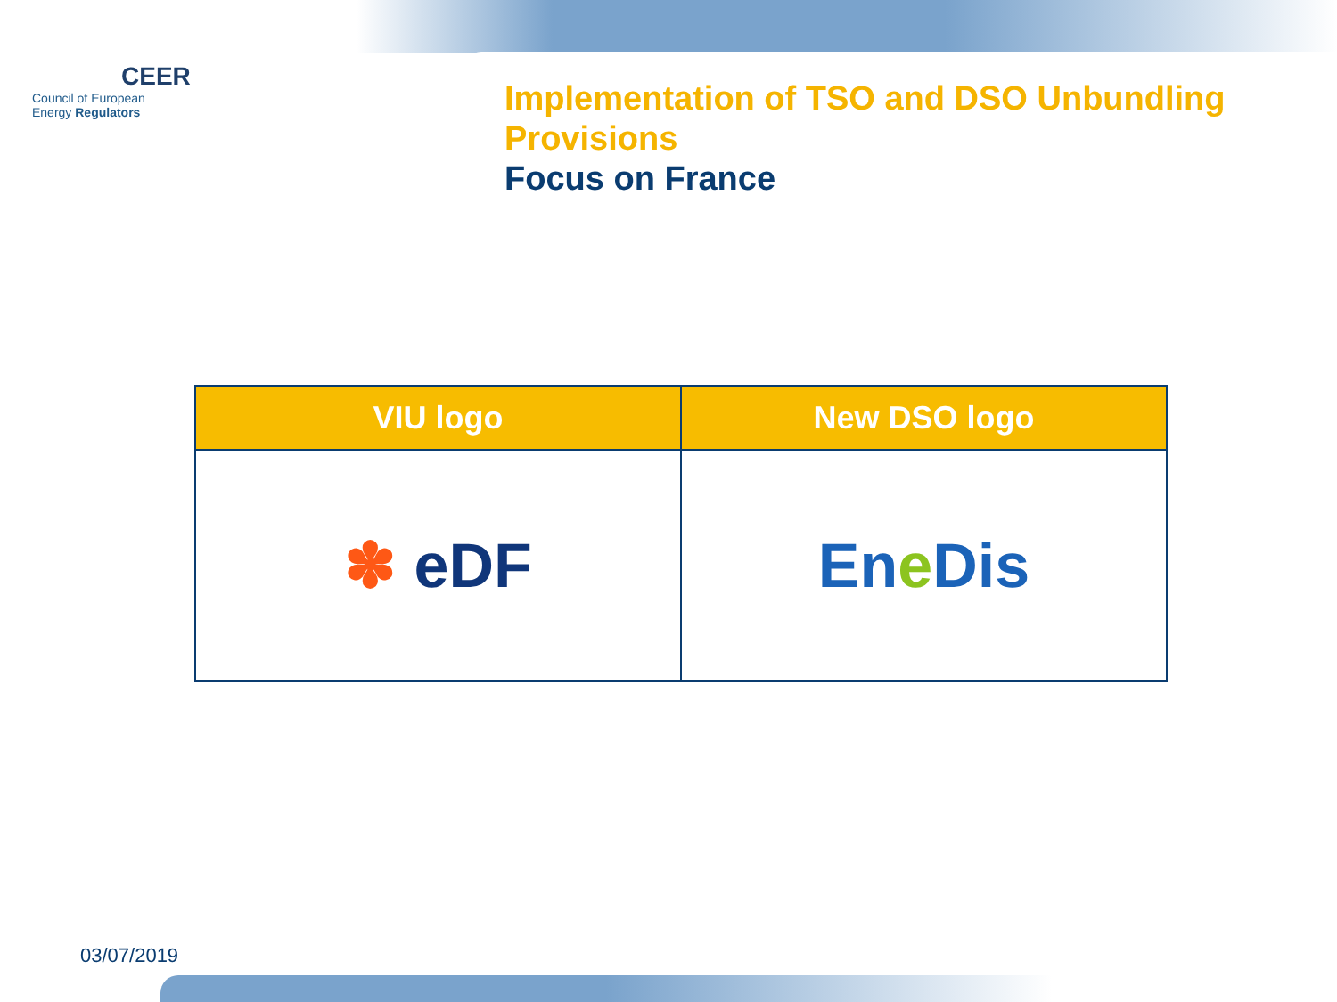CEER
Council of European
Energy Regulators
Implementation of TSO and DSO Unbundling Provisions
Focus on France
| VIU logo | New DSO logo |
| --- | --- |
| ✽ eDF | En e Dis |
03/07/2019